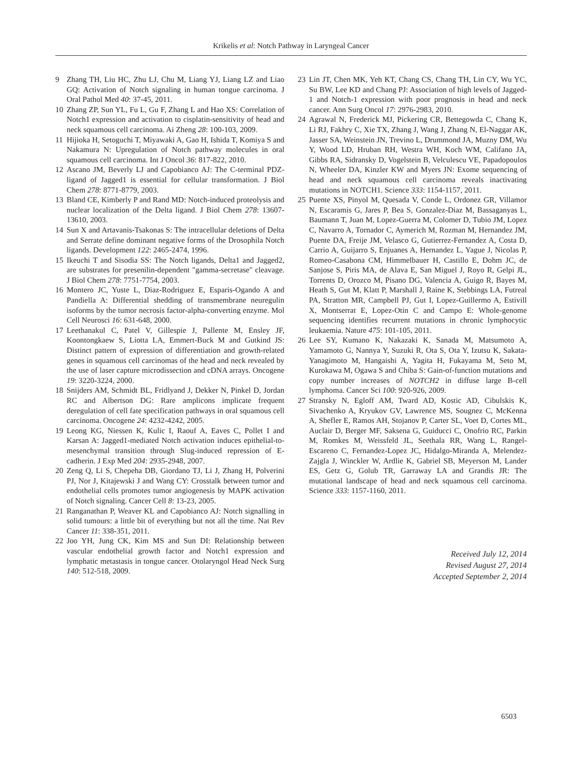Krikelis et al: Notch Pathway in Laryngeal Cancer
9 Zhang TH, Liu HC, Zhu LJ, Chu M, Liang YJ, Liang LZ and Liao GQ: Activation of Notch signaling in human tongue carcinoma. J Oral Pathol Med 40: 37-45, 2011.
10 Zhang ZP, Sun YL, Fu L, Gu F, Zhang L and Hao XS: Correlation of Notch1 expression and activation to cisplatin-sensitivity of head and neck squamous cell carcinoma. Ai Zheng 28: 100-103, 2009.
11 Hijioka H, Setoguchi T, Miyawaki A, Gao H, Ishida T, Komiya S and Nakamura N: Upregulation of Notch pathway molecules in oral squamous cell carcinoma. Int J Oncol 36: 817-822, 2010.
12 Ascano JM, Beverly LJ and Capobianco AJ: The C-terminal PDZ-ligand of Jagged1 is essential for cellular transformation. J Biol Chem 278: 8771-8779, 2003.
13 Bland CE, Kimberly P and Rand MD: Notch-induced proteolysis and nuclear localization of the Delta ligand. J Biol Chem 278: 13607-13610, 2003.
14 Sun X and Artavanis-Tsakonas S: The intracellular deletions of Delta and Serrate define dominant negative forms of the Drosophila Notch ligands. Development 122: 2465-2474, 1996.
15 Ikeuchi T and Sisodia SS: The Notch ligands, Delta1 and Jagged2, are substrates for presenilin-dependent "gamma-secretase" cleavage. J Biol Chem 278: 7751-7754, 2003.
16 Montero JC, Yuste L, Diaz-Rodriguez E, Esparis-Ogando A and Pandiella A: Differential shedding of transmembrane neuregulin isoforms by the tumor necrosis factor-alpha-converting enzyme. Mol Cell Neurosci 16: 631-648, 2000.
17 Leethanakul C, Patel V, Gillespie J, Pallente M, Ensley JF, Koontongkaew S, Liotta LA, Emmert-Buck M and Gutkind JS: Distinct pattern of expression of differentiation and growth-related genes in squamous cell carcinomas of the head and neck revealed by the use of laser capture microdissection and cDNA arrays. Oncogene 19: 3220-3224, 2000.
18 Snijders AM, Schmidt BL, Fridlyand J, Dekker N, Pinkel D, Jordan RC and Albertson DG: Rare amplicons implicate frequent deregulation of cell fate specification pathways in oral squamous cell carcinoma. Oncogene 24: 4232-4242, 2005.
19 Leong KG, Niessen K, Kulic I, Raouf A, Eaves C, Pollet I and Karsan A: Jagged1-mediated Notch activation induces epithelial-to-mesenchymal transition through Slug-induced repression of E-cadherin. J Exp Med 204: 2935-2948, 2007.
20 Zeng Q, Li S, Chepeha DB, Giordano TJ, Li J, Zhang H, Polverini PJ, Nor J, Kitajewski J and Wang CY: Crosstalk between tumor and endothelial cells promotes tumor angiogenesis by MAPK activation of Notch signaling. Cancer Cell 8: 13-23, 2005.
21 Ranganathan P, Weaver KL and Capobianco AJ: Notch signalling in solid tumours: a little bit of everything but not all the time. Nat Rev Cancer 11: 338-351, 2011.
22 Joo YH, Jung CK, Kim MS and Sun DI: Relationship between vascular endothelial growth factor and Notch1 expression and lymphatic metastasis in tongue cancer. Otolaryngol Head Neck Surg 140: 512-518, 2009.
23 Lin JT, Chen MK, Yeh KT, Chang CS, Chang TH, Lin CY, Wu YC, Su BW, Lee KD and Chang PJ: Association of high levels of Jagged-1 and Notch-1 expression with poor prognosis in head and neck cancer. Ann Surg Oncol 17: 2976-2983, 2010.
24 Agrawal N, Frederick MJ, Pickering CR, Bettegowda C, Chang K, Li RJ, Fakhry C, Xie TX, Zhang J, Wang J, Zhang N, El-Naggar AK, Jasser SA, Weinstein JN, Trevino L, Drummond JA, Muzny DM, Wu Y, Wood LD, Hruban RH, Westra WH, Koch WM, Califano JA, Gibbs RA, Sidransky D, Vogelstein B, Velculescu VE, Papadopoulos N, Wheeler DA, Kinzler KW and Myers JN: Exome sequencing of head and neck squamous cell carcinoma reveals inactivating mutations in NOTCH1. Science 333: 1154-1157, 2011.
25 Puente XS, Pinyol M, Quesada V, Conde L, Ordonez GR, Villamor N, Escaramis G, Jares P, Bea S, Gonzalez-Diaz M, Bassaganyas L, Baumann T, Juan M, Lopez-Guerra M, Colomer D, Tubio JM, Lopez C, Navarro A, Tornador C, Aymerich M, Rozman M, Hernandez JM, Puente DA, Freije JM, Velasco G, Gutierrez-Fernandez A, Costa D, Carrio A, Guijarro S, Enjuanes A, Hernandez L, Yague J, Nicolas P, Romeo-Casabona CM, Himmelbauer H, Castillo E, Dohm JC, de Sanjose S, Piris MA, de Alava E, San Miguel J, Royo R, Gelpi JL, Torrents D, Orozco M, Pisano DG, Valencia A, Guigo R, Bayes M, Heath S, Gut M, Klatt P, Marshall J, Raine K, Stebbings LA, Futreal PA, Stratton MR, Campbell PJ, Gut I, Lopez-Guillermo A, Estivill X, Montserrat E, Lopez-Otin C and Campo E: Whole-genome sequencing identifies recurrent mutations in chronic lymphocytic leukaemia. Nature 475: 101-105, 2011.
26 Lee SY, Kumano K, Nakazaki K, Sanada M, Matsumoto A, Yamamoto G, Nannya Y, Suzuki R, Ota S, Ota Y, Izutsu K, Sakata-Yanagimoto M, Hangaishi A, Yagita H, Fukayama M, Seto M, Kurokawa M, Ogawa S and Chiba S: Gain-of-function mutations and copy number increases of NOTCH2 in diffuse large B-cell lymphoma. Cancer Sci 100: 920-926, 2009.
27 Stransky N, Egloff AM, Tward AD, Kostic AD, Cibulskis K, Sivachenko A, Kryukov GV, Lawrence MS, Sougnez C, McKenna A, Shefler E, Ramos AH, Stojanov P, Carter SL, Voet D, Cortes ML, Auclair D, Berger MF, Saksena G, Guiducci C, Onofrio RC, Parkin M, Romkes M, Weissfeld JL, Seethala RR, Wang L, Rangel-Escareno C, Fernandez-Lopez JC, Hidalgo-Miranda A, Melendez-Zajgla J, Winckler W, Ardlie K, Gabriel SB, Meyerson M, Lander ES, Getz G, Golub TR, Garraway LA and Grandis JR: The mutational landscape of head and neck squamous cell carcinoma. Science 333: 1157-1160, 2011.
Received July 12, 2014
Revised August 27, 2014
Accepted September 2, 2014
6503